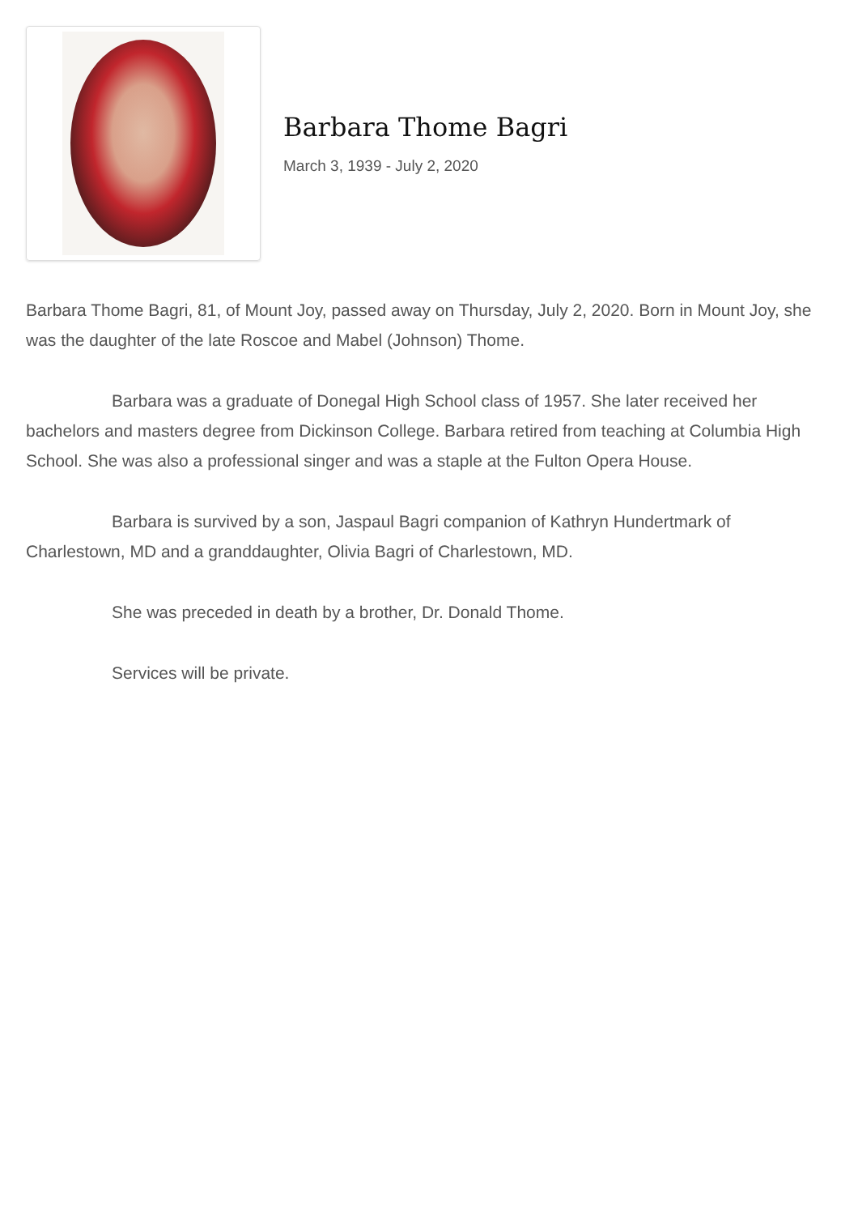Barbara Thome Bagri
March 3, 1939 - July 2, 2020
Barbara Thome Bagri, 81, of Mount Joy, passed away on Thursday, July 2, 2020. Born in Mount Joy, she was the daughter of the late Roscoe and Mabel (Johnson) Thome.
Barbara was a graduate of Donegal High School class of 1957. She later received her bachelors and masters degree from Dickinson College. Barbara retired from teaching at Columbia High School. She was also a professional singer and was a staple at the Fulton Opera House.
Barbara is survived by a son, Jaspaul Bagri companion of Kathryn Hundertmark of Charlestown, MD and a granddaughter, Olivia Bagri of Charlestown, MD.
She was preceded in death by a brother, Dr. Donald Thome.
Services will be private.